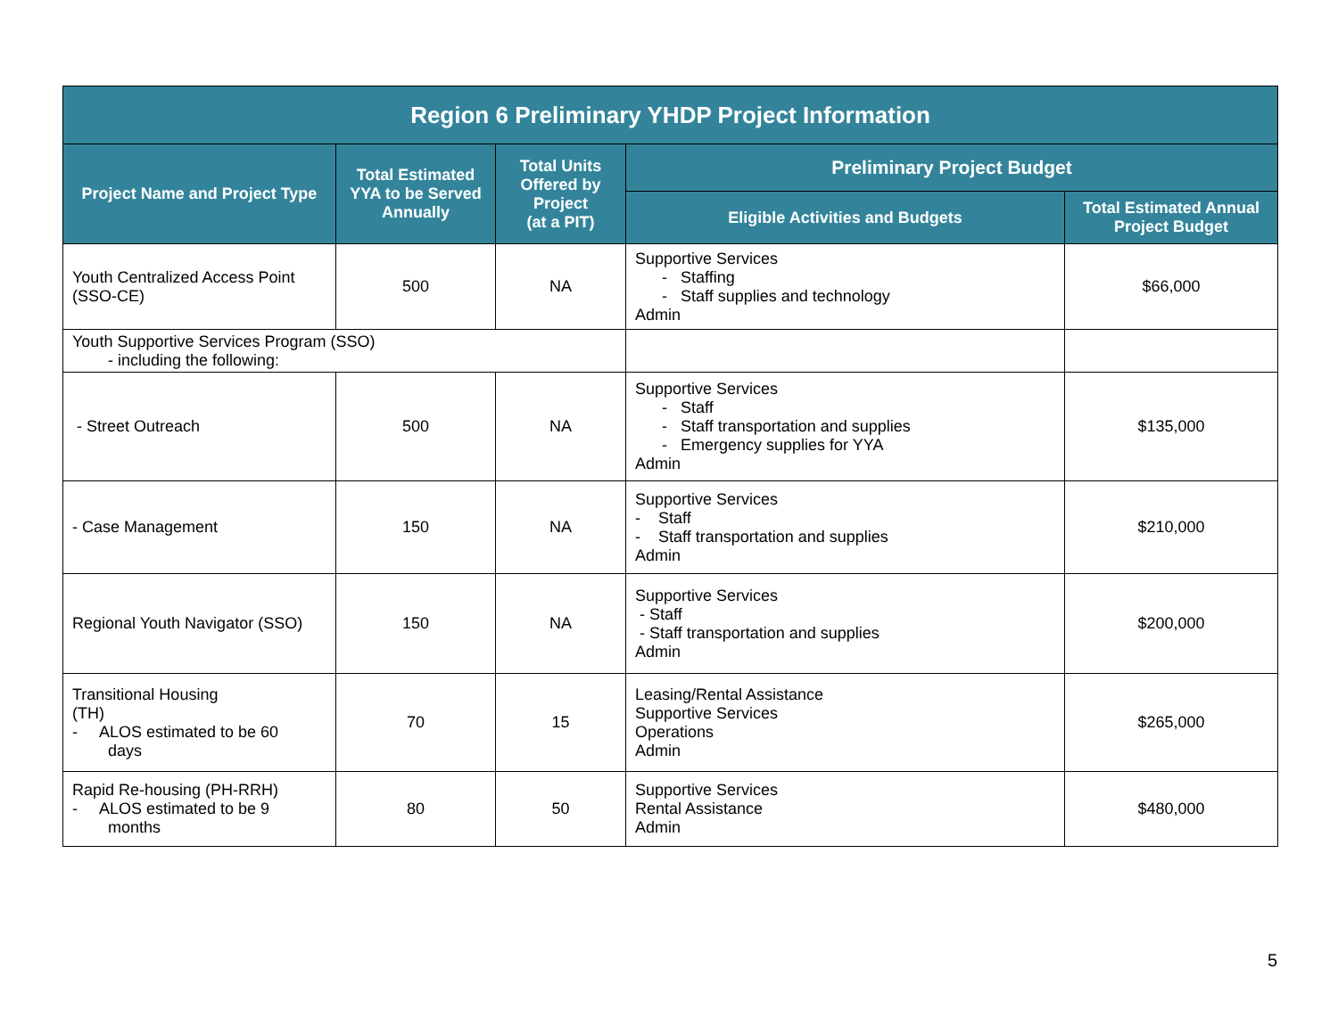| Region 6 Preliminary YHDP Project Information | | | | |
| --- | --- | --- | --- | --- |
| Project Name and Project Type | Total Estimated YYA to be Served Annually | Total Units Offered by Project (at a PIT) | Preliminary Project Budget | |
| | | | Eligible Activities and Budgets | Total Estimated Annual Project Budget |
| Youth Centralized Access Point (SSO-CE) | 500 | NA | Supportive Services - Staffing - Staff supplies and technology Admin | $66,000 |
| Youth Supportive Services Program (SSO) - including the following: | | | | |
| - Street Outreach | 500 | NA | Supportive Services - Staff - Staff transportation and supplies - Emergency supplies for YYA Admin | $135,000 |
| - Case Management | 150 | NA | Supportive Services - Staff - Staff transportation and supplies Admin | $210,000 |
| Regional Youth Navigator (SSO) | 150 | NA | Supportive Services - Staff - Staff transportation and supplies Admin | $200,000 |
| Transitional Housing (TH) - ALOS estimated to be 60 days | 70 | 15 | Leasing/Rental Assistance Supportive Services Operations Admin | $265,000 |
| Rapid Re-housing (PH-RRH) - ALOS estimated to be 9 months | 80 | 50 | Supportive Services Rental Assistance Admin | $480,000 |
5